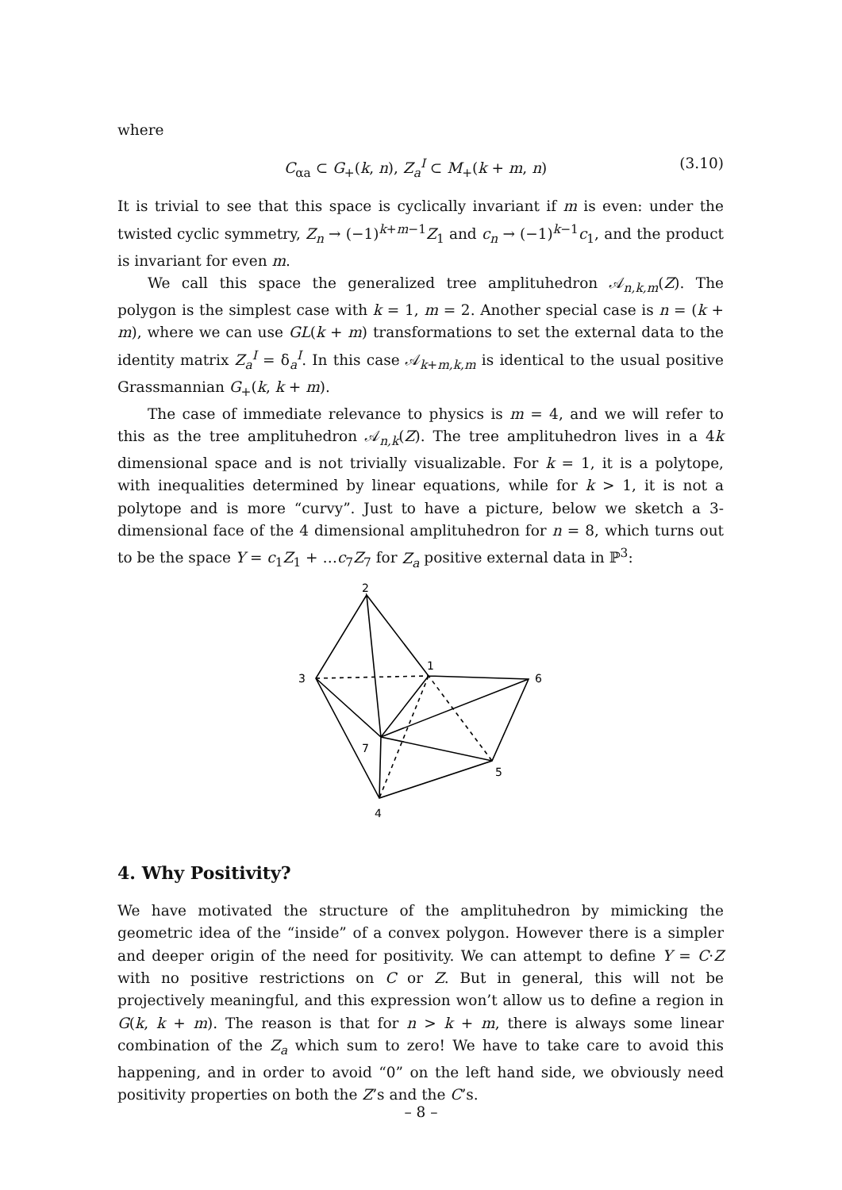where
C<sub>αa</sub> ⊂ G<sub>+</sub>(k, n), Z<sub>a</sub><sup>I</sup> ⊂ M<sub>+</sub>(k + m, n) (3.10)
It is trivial to see that this space is cyclically invariant if m is even: under the twisted cyclic symmetry, Z<sub>n</sub> → (−1)<sup>k+m−1</sup>Z<sub>1</sub> and c<sub>n</sub> → (−1)<sup>k−1</sup>c<sub>1</sub>, and the product is invariant for even m.
We call this space the generalized tree amplituhedron 𝒜<sub>n,k,m</sub>(Z). The polygon is the simplest case with k = 1, m = 2. Another special case is n = (k + m), where we can use GL(k + m) transformations to set the external data to the identity matrix Z<sub>a</sub><sup>I</sup> = δ<sub>a</sub><sup>I</sup>. In this case 𝒜<sub>k+m,k,m</sub> is identical to the usual positive Grassmannian G<sub>+</sub>(k, k + m).
The case of immediate relevance to physics is m = 4, and we will refer to this as the tree amplituhedron 𝒜<sub>n,k</sub>(Z). The tree amplituhedron lives in a 4k dimensional space and is not trivially visualizable. For k = 1, it is a polytope, with inequalities determined by linear equations, while for k > 1, it is not a polytope and is more “curvy”. Just to have a picture, below we sketch a 3-dimensional face of the 4 dimensional amplituhedron for n = 8, which turns out to be the space Y = c<sub>1</sub>Z<sub>1</sub> + …c<sub>7</sub>Z<sub>7</sub> for Z<sub>a</sub> positive external data in ℙ<sup>3</sup>:
2
3
1
6
7
5
4
4. Why Positivity?
We have motivated the structure of the amplituhedron by mimicking the geometric idea of the “inside” of a convex polygon. However there is a simpler and deeper origin of the need for positivity. We can attempt to define Y = C·Z with no positive restrictions on C or Z. But in general, this will not be projectively meaningful, and this expression won’t allow us to define a region in G(k, k + m). The reason is that for n > k + m, there is always some linear combination of the Z<sub>a</sub> which sum to zero! We have to take care to avoid this happening, and in order to avoid “0” on the left hand side, we obviously need positivity properties on both the Z’s and the C’s.
– 8 –